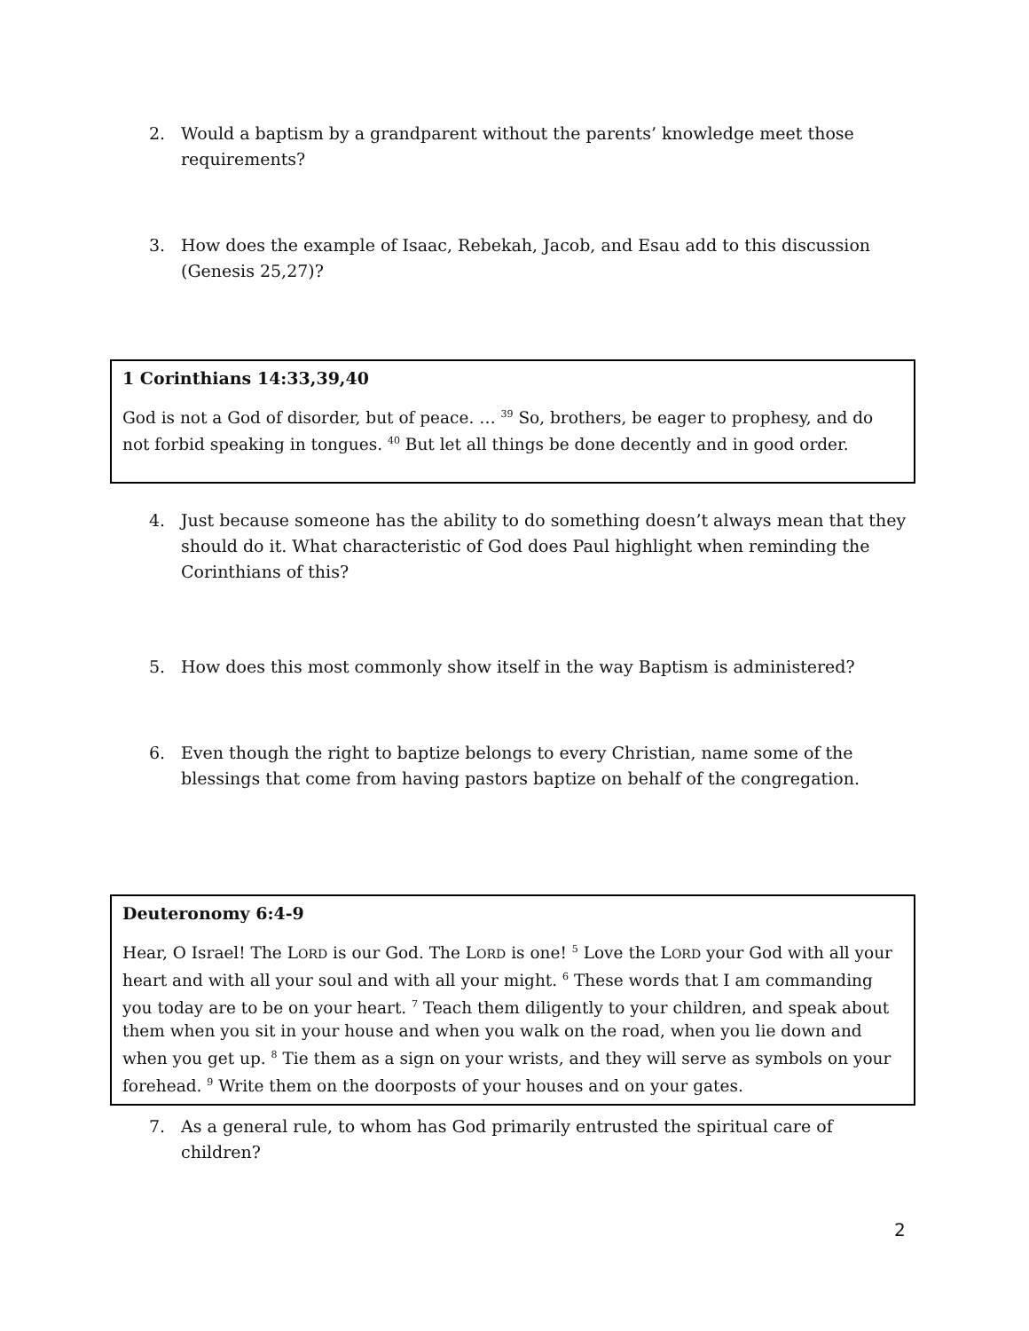2. Would a baptism by a grandparent without the parents’ knowledge meet those requirements?
3. How does the example of Isaac, Rebekah, Jacob, and Esau add to this discussion (Genesis 25,27)?
1 Corinthians 14:33,39,40
God is not a God of disorder, but of peace. … <sup>39</sup> So, brothers, be eager to prophesy, and do not forbid speaking in tongues. <sup>40</sup> But let all things be done decently and in good order.
4. Just because someone has the ability to do something doesn’t always mean that they should do it. What characteristic of God does Paul highlight when reminding the Corinthians of this?
5. How does this most commonly show itself in the way Baptism is administered?
6. Even though the right to baptize belongs to every Christian, name some of the blessings that come from having pastors baptize on behalf of the congregation.
Deuteronomy 6:4-9
Hear, O Israel! The LORD is our God. The LORD is one! <sup>5</sup> Love the LORD your God with all your heart and with all your soul and with all your might. <sup>6</sup> These words that I am commanding you today are to be on your heart. <sup>7</sup> Teach them diligently to your children, and speak about them when you sit in your house and when you walk on the road, when you lie down and when you get up. <sup>8</sup> Tie them as a sign on your wrists, and they will serve as symbols on your forehead. <sup>9</sup> Write them on the doorposts of your houses and on your gates.
7. As a general rule, to whom has God primarily entrusted the spiritual care of children?
2